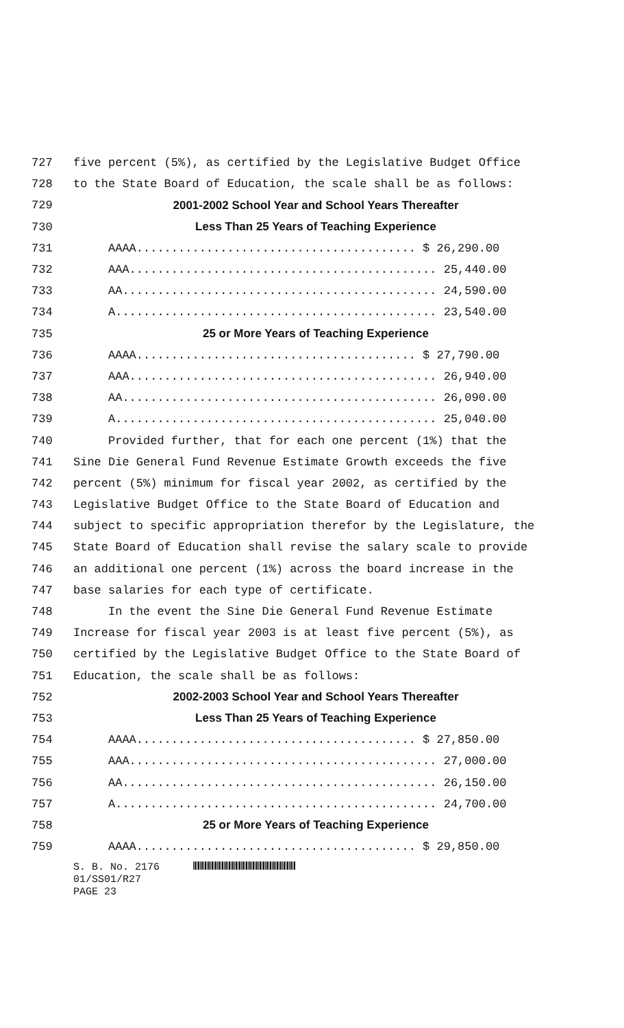727 five percent (5%), as certified by the Legislative Budget Office
728 to the State Board of Education, the scale shall be as follows:
729 2001-2002 School Year and School Years Thereafter
730 Less Than 25 Years of Teaching Experience
731 AAAA........................................ $ 26,290.00
732 AAA............................................ 25,440.00
733 AA............................................. 24,590.00
734 A.............................................. 23,540.00
735 25 or More Years of Teaching Experience
736 AAAA........................................ $ 27,790.00
737 AAA............................................ 26,940.00
738 AA............................................. 26,090.00
739 A.............................................. 25,040.00
740 Provided further, that for each one percent (1%) that the
741 Sine Die General Fund Revenue Estimate Growth exceeds the five
742 percent (5%) minimum for fiscal year 2002, as certified by the
743 Legislative Budget Office to the State Board of Education and
744 subject to specific appropriation therefor by the Legislature, the
745 State Board of Education shall revise the salary scale to provide
746 an additional one percent (1%) across the board increase in the
747 base salaries for each type of certificate.
748 In the event the Sine Die General Fund Revenue Estimate
749 Increase for fiscal year 2003 is at least five percent (5%), as
750 certified by the Legislative Budget Office to the State Board of
751 Education, the scale shall be as follows:
752 2002-2003 School Year and School Years Thereafter
753 Less Than 25 Years of Teaching Experience
754 AAAA........................................ $ 27,850.00
755 AAA............................................ 27,000.00
756 AA............................................. 26,150.00
757 A.............................................. 24,700.00
758 25 or More Years of Teaching Experience
759 AAAA........................................ $ 29,850.00
S. B. No. 2176
01/SS01/R27
PAGE 23